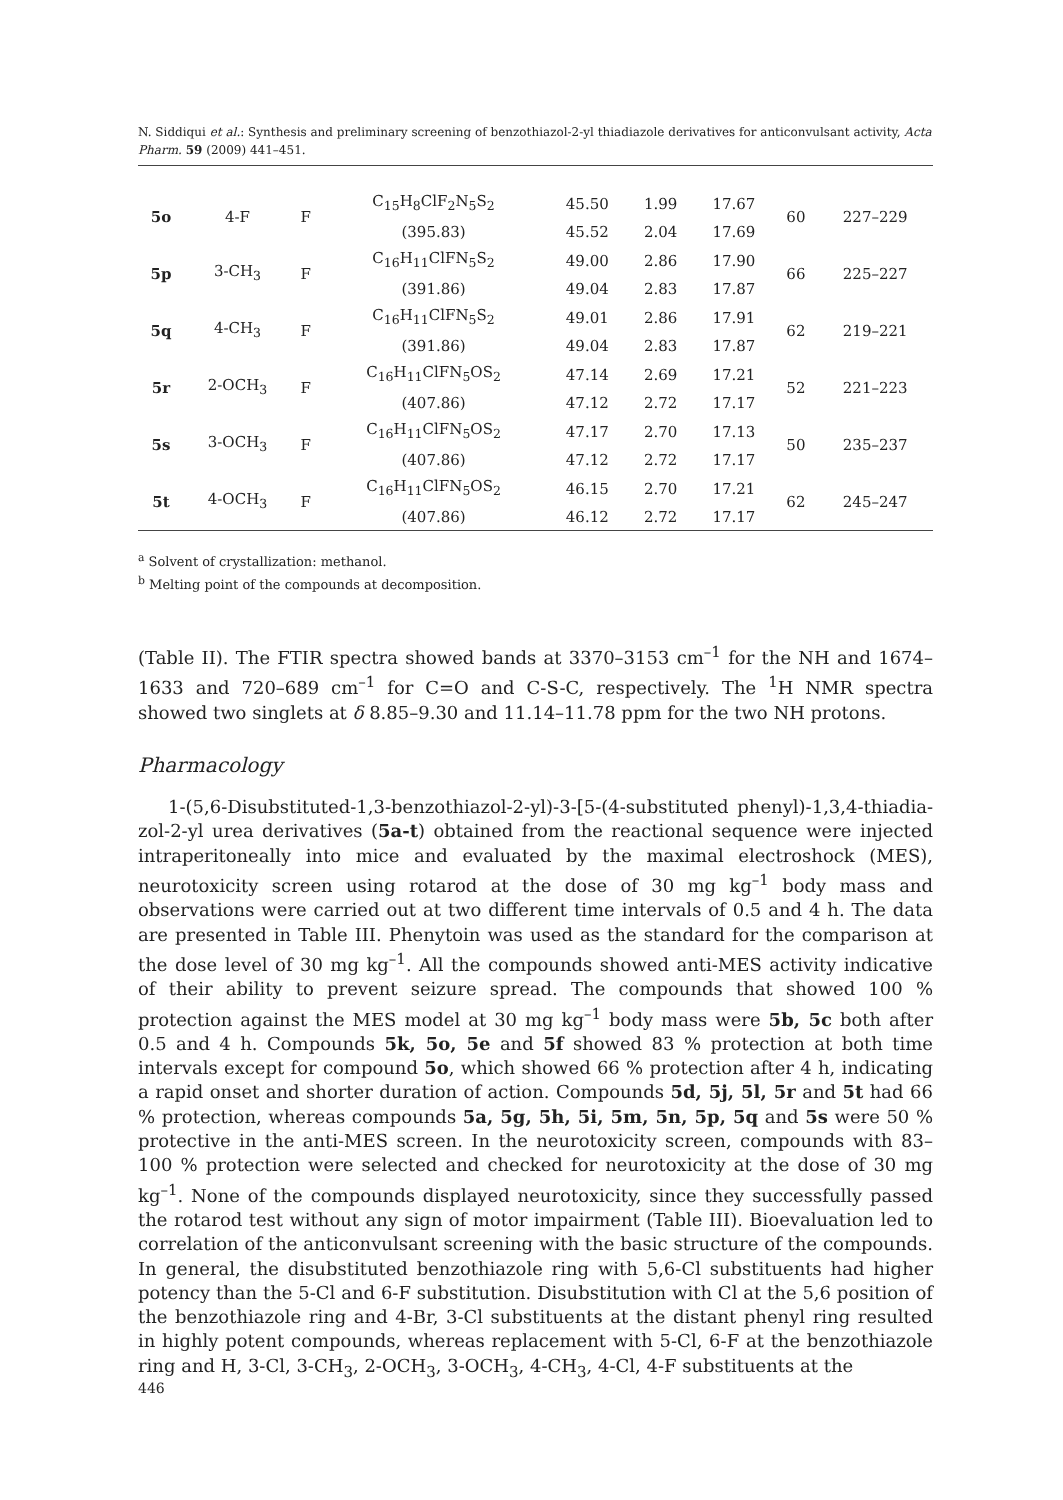N. Siddiqui et al.: Synthesis and preliminary screening of benzothiazol-2-yl thiadiazole derivatives for anticonvulsant activity, Acta Pharm. 59 (2009) 441–451.
| 5o | 4-F | F | C<sub>15</sub>H<sub>8</sub>ClF<sub>2</sub>N<sub>5</sub>S<sub>2</sub> | 45.50 | 1.99 | 17.67 | 60 | 227–229 |
| | | | (395.83) | 45.52 | 2.04 | 17.69 | | |
| 5p | 3-CH<sub>3</sub> | F | C<sub>16</sub>H<sub>11</sub>ClFN<sub>5</sub>S<sub>2</sub> | 49.00 | 2.86 | 17.90 | 66 | 225–227 |
| | | | (391.86) | 49.04 | 2.83 | 17.87 | | |
| 5q | 4-CH<sub>3</sub> | F | C<sub>16</sub>H<sub>11</sub>ClFN<sub>5</sub>S<sub>2</sub> | 49.01 | 2.86 | 17.91 | 62 | 219–221 |
| | | | (391.86) | 49.04 | 2.83 | 17.87 | | |
| 5r | 2-OCH<sub>3</sub> | F | C<sub>16</sub>H<sub>11</sub>ClFN<sub>5</sub>OS<sub>2</sub> | 47.14 | 2.69 | 17.21 | 52 | 221–223 |
| | | | (407.86) | 47.12 | 2.72 | 17.17 | | |
| 5s | 3-OCH<sub>3</sub> | F | C<sub>16</sub>H<sub>11</sub>ClFN<sub>5</sub>OS<sub>2</sub> | 47.17 | 2.70 | 17.13 | 50 | 235–237 |
| | | | (407.86) | 47.12 | 2.72 | 17.17 | | |
| 5t | 4-OCH<sub>3</sub> | F | C<sub>16</sub>H<sub>11</sub>ClFN<sub>5</sub>OS<sub>2</sub> | 46.15 | 2.70 | 17.21 | 62 | 245–247 |
| | | | (407.86) | 46.12 | 2.72 | 17.17 | | |
<sup>a</sup> Solvent of crystallization: methanol.
<sup>b</sup> Melting point of the compounds at decomposition.
(Table II). The FTIR spectra showed bands at 3370–3153 cm<sup>–1</sup> for the NH and 1674–1633 and 720–689 cm<sup>–1</sup> for C=O and C-S-C, respectively. The <sup>1</sup>H NMR spectra showed two singlets at δ 8.85–9.30 and 11.14–11.78 ppm for the two NH protons.
Pharmacology
1-(5,6-Disubstituted-1,3-benzothiazol-2-yl)-3-[5-(4-substituted phenyl)-1,3,4-thiadia­zol-2-yl urea derivatives (5a-t) obtained from the reactional sequence were injected intraperitoneally into mice and evaluated by the maximal electroshock (MES), neurotoxicity screen using rotarod at the dose of 30 mg kg<sup>–1</sup> body mass and observations were carried out at two different time intervals of 0.5 and 4 h. The data are presented in Table III. Phenytoin was used as the standard for the comparison at the dose level of 30 mg kg<sup>–1</sup>. All the compounds showed anti-MES activity indicative of their ability to prevent seizure spread. The compounds that showed 100 % protection against the MES model at 30 mg kg<sup>–1</sup> body mass were 5b, 5c both after 0.5 and 4 h. Compounds 5k, 5o, 5e and 5f showed 83 % protection at both time intervals except for compound 5o, which showed 66 % protection after 4 h, indicating a rapid onset and shorter duration of action. Compounds 5d, 5j, 5l, 5r and 5t had 66 % protection, whereas compounds 5a, 5g, 5h, 5i, 5m, 5n, 5p, 5q and 5s were 50 % protective in the anti-MES screen. In the neurotoxicity screen, compounds with 83–100 % protection were selected and checked for neurotoxicity at the dose of 30 mg kg<sup>–1</sup>. None of the compounds displayed neurotoxicity, since they successfully passed the rotarod test without any sign of motor impairment (Table III). Bioevaluation led to correlation of the anticonvulsant screening with the basic structure of the compounds. In general, the disubstituted benzothiazole ring with 5,6-Cl substituents had higher potency than the 5-Cl and 6-F substitution. Disubstitution with Cl at the 5,6 position of the benzothiazole ring and 4-Br, 3-Cl substituents at the distant phenyl ring resulted in highly potent compounds, whereas replacement with 5-Cl, 6-F at the benzothiazole ring and H, 3-Cl, 3-CH<sub>3</sub>, 2-OCH<sub>3</sub>, 3-OCH<sub>3</sub>, 4-CH<sub>3</sub>, 4-Cl, 4-F substituents at the
446